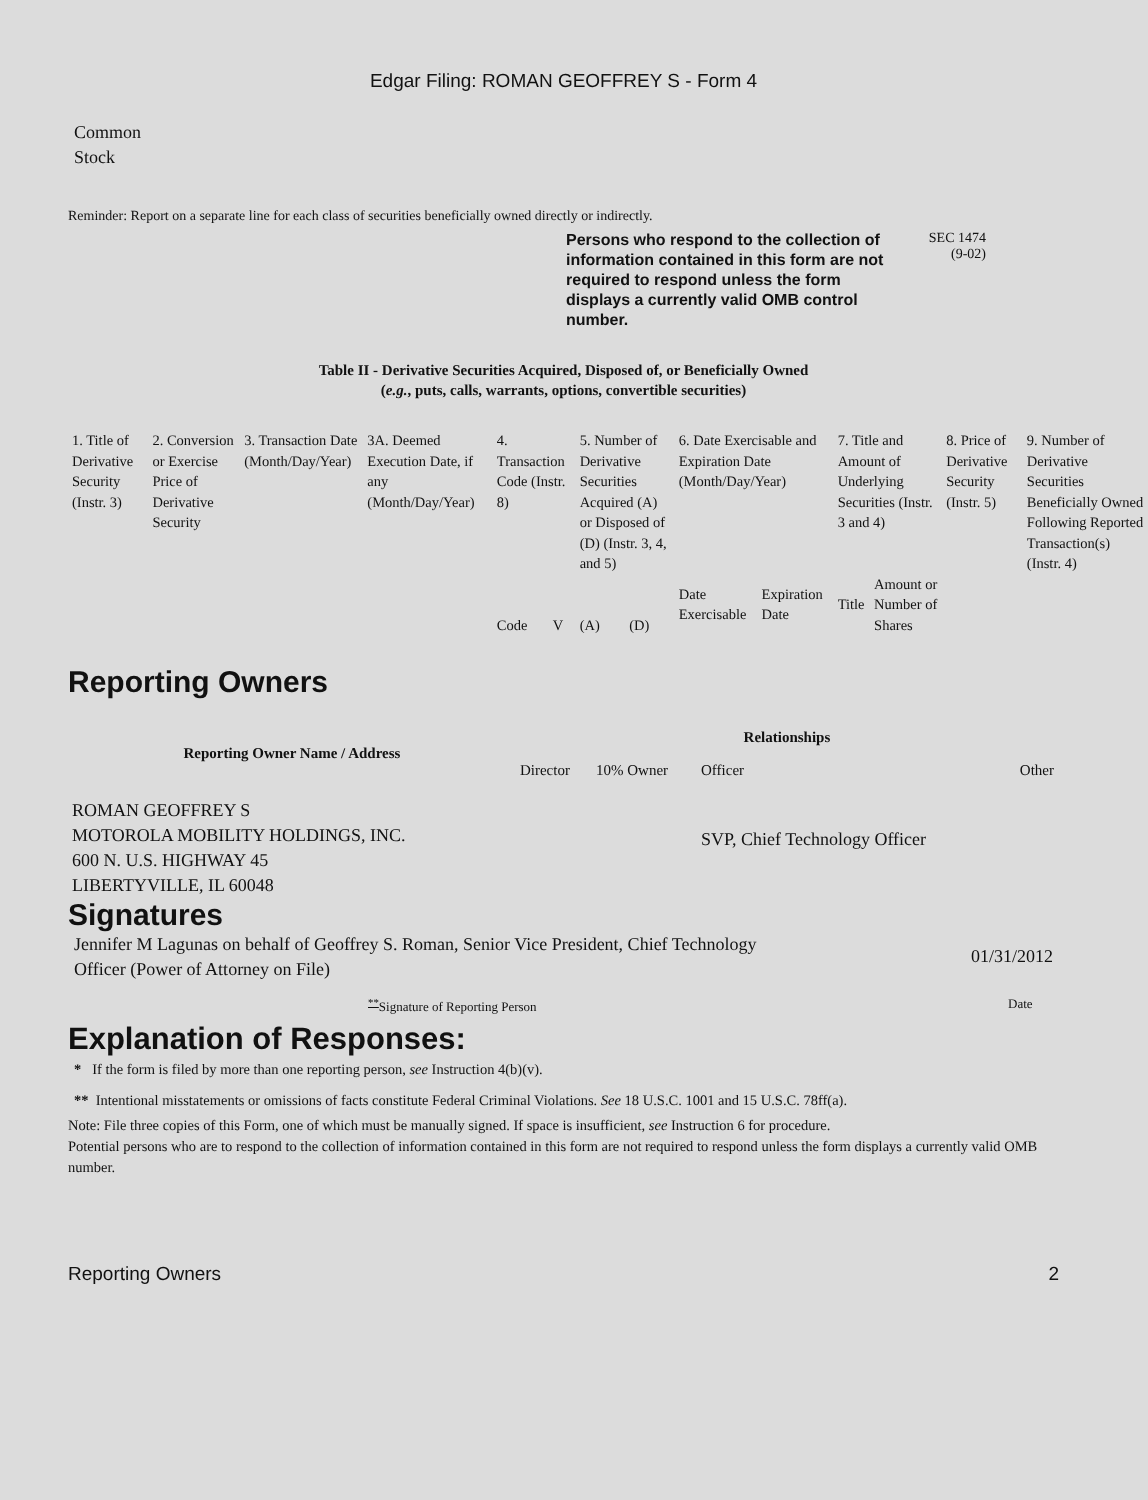Edgar Filing: ROMAN GEOFFREY S - Form 4
Common
Stock
Reminder: Report on a separate line for each class of securities beneficially owned directly or indirectly.
Persons who respond to the collection of information contained in this form are not required to respond unless the form displays a currently valid OMB control number. SEC 1474
(9-02)
Table II - Derivative Securities Acquired, Disposed of, or Beneficially Owned
(e.g., puts, calls, warrants, options, convertible securities)
| 1. Title of Derivative Security (Instr. 3) | 2. Conversion or Exercise Price of Derivative Security | 3. Transaction Date (Month/Day/Year) | 3A. Deemed Execution Date, if any (Month/Day/Year) | 4. Transaction Code (Instr. 8) | | 5. Number of Derivative Securities Acquired (A) or Disposed of (D) (Instr. 3, 4, and 5) | | 6. Date Exercisable and Expiration Date (Month/Day/Year) | | 7. Title and Amount of Underlying Securities (Instr. 3 and 4) | | 8. Price of Derivative Security (Instr. 5) | 9. Number of Derivative Securities Beneficially Owned Following Reported Transaction(s) (Instr. 4) |
| | | | | Code | V | (A) | (D) | Date Exercisable | Expiration Date | Title | Amount or Number of Shares | | |
Reporting Owners
| Reporting Owner Name / Address | Relationships | | | |
| --- | --- | --- | --- | --- |
| | Director | 10% Owner | Officer | Other |
| ROMAN GEOFFREY S MOTOROLA MOBILITY HOLDINGS, INC. 600 N. U.S. HIGHWAY 45 LIBERTYVILLE, IL 60048 | | | SVP, Chief Technology Officer | |
Signatures
Jennifer M Lagunas on behalf of Geoffrey S. Roman, Senior Vice President, Chief Technology Officer (Power of Attorney on File)
01/31/2012
<sup>**</sup> Signature of Reporting Person Date
Explanation of Responses:
* If the form is filed by more than one reporting person, see Instruction 4(b)(v).
** Intentional misstatements or omissions of facts constitute Federal Criminal Violations. See 18 U.S.C. 1001 and 15 U.S.C. 78ff(a).
Note: File three copies of this Form, one of which must be manually signed. If space is insufficient, see Instruction 6 for procedure.
Potential persons who are to respond to the collection of information contained in this form are not required to respond unless the form displays a currently valid OMB number.
Reporting Owners 2